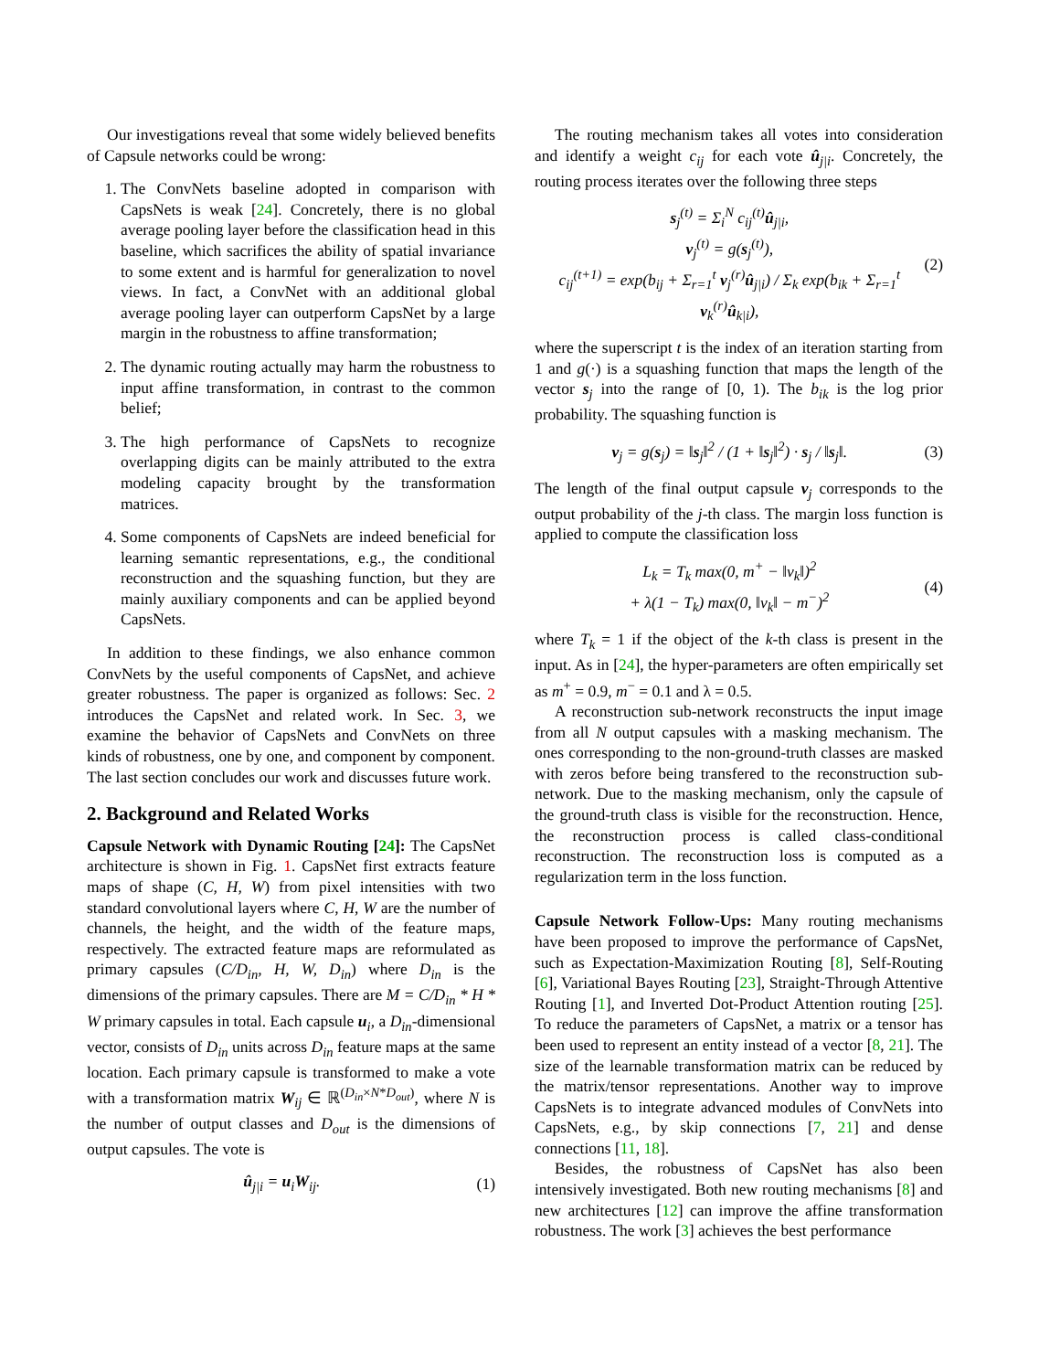Our investigations reveal that some widely believed benefits of Capsule networks could be wrong:
1. The ConvNets baseline adopted in comparison with CapsNets is weak [24]. Concretely, there is no global average pooling layer before the classification head in this baseline, which sacrifices the ability of spatial invariance to some extent and is harmful for generalization to novel views. In fact, a ConvNet with an additional global average pooling layer can outperform CapsNet by a large margin in the robustness to affine transformation;
2. The dynamic routing actually may harm the robustness to input affine transformation, in contrast to the common belief;
3. The high performance of CapsNets to recognize overlapping digits can be mainly attributed to the extra modeling capacity brought by the transformation matrices.
4. Some components of CapsNets are indeed beneficial for learning semantic representations, e.g., the conditional reconstruction and the squashing function, but they are mainly auxiliary components and can be applied beyond CapsNets.
In addition to these findings, we also enhance common ConvNets by the useful components of CapsNet, and achieve greater robustness. The paper is organized as follows: Sec. 2 introduces the CapsNet and related work. In Sec. 3, we examine the behavior of CapsNets and ConvNets on three kinds of robustness, one by one, and component by component. The last section concludes our work and discusses future work.
2. Background and Related Works
Capsule Network with Dynamic Routing [24]: The CapsNet architecture is shown in Fig. 1. CapsNet first extracts feature maps of shape (C, H, W) from pixel intensities with two standard convolutional layers where C, H, W are the number of channels, the height, and the width of the feature maps, respectively. The extracted feature maps are reformulated as primary capsules (C/D<sub>in</sub>, H, W, D<sub>in</sub>) where D<sub>in</sub> is the dimensions of the primary capsules. There are M = C/D<sub>in</sub> * H * W primary capsules in total. Each capsule u<sub>i</sub>, a D<sub>in</sub>-dimensional vector, consists of D<sub>in</sub> units across D<sub>in</sub> feature maps at the same location. Each primary capsule is transformed to make a vote with a transformation matrix W<sub>ij</sub> ∈ ℝ<sup>(D<sub>in</sub>×N*D<sub>out</sub>)</sup>, where N is the number of output classes and D<sub>out</sub> is the dimensions of output capsules. The vote is
û<sub>j|i</sub> = u<sub>i</sub>W<sub>ij</sub>. (1)
The routing mechanism takes all votes into consideration and identify a weight c<sub>ij</sub> for each vote û<sub>j|i</sub>. Concretely, the routing process iterates over the following three steps
s<sub>j</sub><sup>(t)</sup> = Σ<sub>i</sub><sup>N</sup> c<sub>ij</sub><sup>(t)</sup>û<sub>j|i</sub>,
v<sub>j</sub><sup>(t)</sup> = g(s<sub>j</sub><sup>(t)</sup>),
c<sub>ij</sub><sup>(t+1)</sup> = exp(b<sub>ij</sub> + Σ<sub>r=1</sub><sup>t</sup> v<sub>j</sub><sup>(r)</sup>û<sub>j|i</sub>) / Σ<sub>k</sub> exp(b<sub>ik</sub> + Σ<sub>r=1</sub><sup>t</sup> v<sub>k</sub><sup>(r)</sup>û<sub>k|i</sub>),
(2)
where the superscript t is the index of an iteration starting from 1 and g(·) is a squashing function that maps the length of the vector s<sub>j</sub> into the range of [0, 1). The b<sub>ik</sub> is the log prior probability. The squashing function is
v<sub>j</sub> = g(s<sub>j</sub>) = ‖s<sub>j</sub>‖<sup>2</sup> / (1 + ‖s<sub>j</sub>‖<sup>2</sup>) · s<sub>j</sub> / ‖s<sub>j</sub>‖.
(3)
The length of the final output capsule v<sub>j</sub> corresponds to the output probability of the j-th class. The margin loss function is applied to compute the classification loss
L<sub>k</sub> = T<sub>k</sub> max(0, m<sup>+</sup> − ‖v<sub>k</sub>‖)<sup>2</sup>
+ λ(1 − T<sub>k</sub>) max(0, ‖v<sub>k</sub>‖ − m<sup>−</sup>)<sup>2</sup>
(4)
where T<sub>k</sub> = 1 if the object of the k-th class is present in the input. As in [24], the hyper-parameters are often empirically set as m<sup>+</sup> = 0.9, m<sup>−</sup> = 0.1 and λ = 0.5.
A reconstruction sub-network reconstructs the input image from all N output capsules with a masking mechanism. The ones corresponding to the non-ground-truth classes are masked with zeros before being transfered to the reconstruction sub-network. Due to the masking mechanism, only the capsule of the ground-truth class is visible for the reconstruction. Hence, the reconstruction process is called class-conditional reconstruction. The reconstruction loss is computed as a regularization term in the loss function.
Capsule Network Follow-Ups: Many routing mechanisms have been proposed to improve the performance of CapsNet, such as Expectation-Maximization Routing [8], Self-Routing [6], Variational Bayes Routing [23], Straight-Through Attentive Routing [1], and Inverted Dot-Product Attention routing [25]. To reduce the parameters of CapsNet, a matrix or a tensor has been used to represent an entity instead of a vector [8, 21]. The size of the learnable transformation matrix can be reduced by the matrix/tensor representations. Another way to improve CapsNets is to integrate advanced modules of ConvNets into CapsNets, e.g., by skip connections [7, 21] and dense connections [11, 18].
Besides, the robustness of CapsNet has also been intensively investigated. Both new routing mechanisms [8] and new architectures [12] can improve the affine transformation robustness. The work [3] achieves the best performance